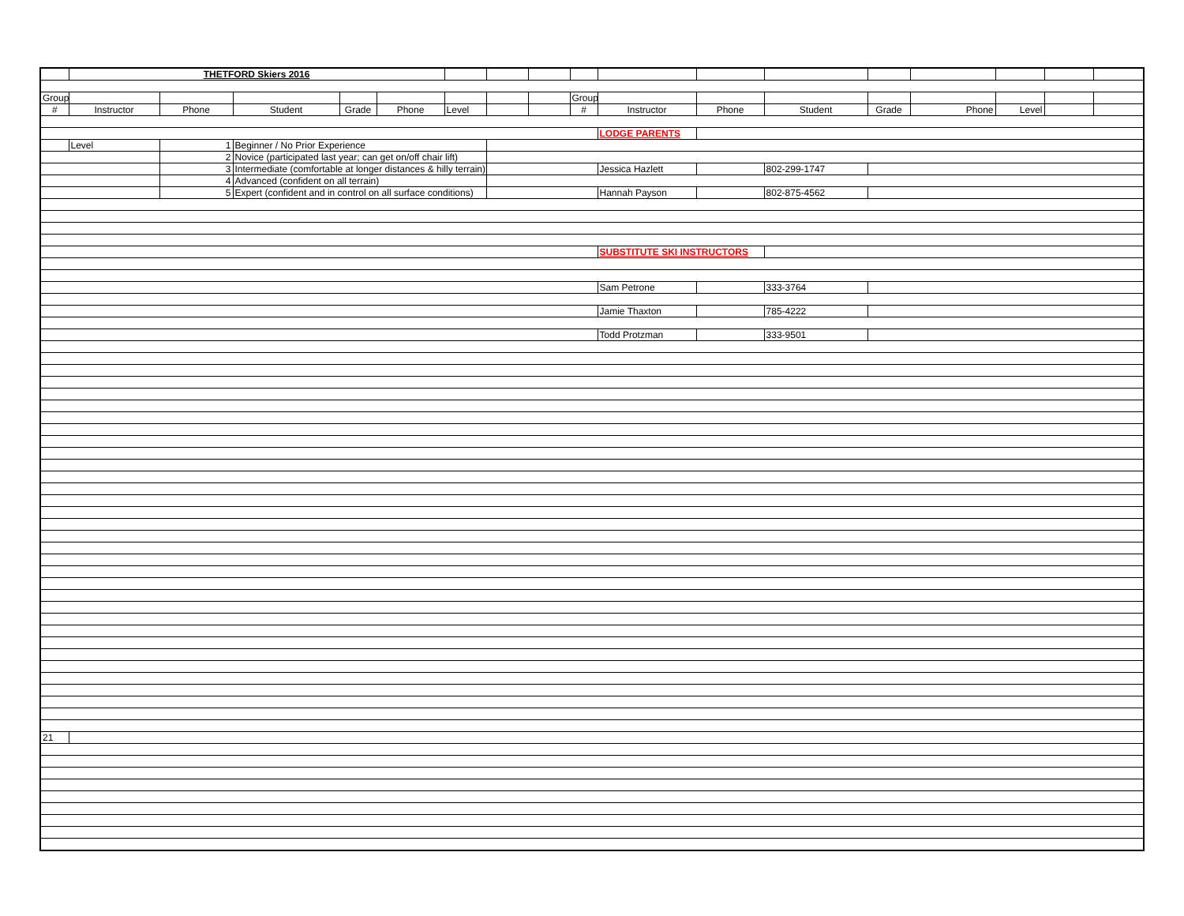| | THETFORD Skiers 2016 | | | | | | | | | | | | | | | | |
| Group | | | | | | | | | Group | | | | | | | | |
| # | Instructor | Phone | Student | Grade | Phone | Level | | | # | Instructor | Phone | Student | Grade | Phone | Level | | |
| | | | | | | | | | | LODGE PARENTS | | | | | | | |
| | Level | 1 | Beginner / No Prior Experience | | | | | | | | | | | | | | |
| | | 2 | Novice (participated last year; can get on/off chair lift) | | | | | | | | | | | | | | |
| | | 3 | Intermediate (comfortable at longer distances & hilly terrain) | | | | | | | Jessica Hazlett | | 802-299-1747 | | | | | |
| | | 4 | Advanced (confident on all terrain) | | | | | | | | | | | | | | |
| | | 5 | Expert (confident and in control on all surface conditions) | | | | | | | Hannah Payson | | 802-875-4562 | | | | | |
| | | | | | | | | | | SUBSTITUTE SKI INSTRUCTORS | | | | | | | |
| | | | | | | | | | | Sam Petrone | | 333-3764 | | | | | |
| | | | | | | | | | | Jamie Thaxton | | 785-4222 | | | | | |
| | | | | | | | | | | Todd Protzman | | 333-9501 | | | | | |
| 21 | | | | | | | | | | | | | | | | | |